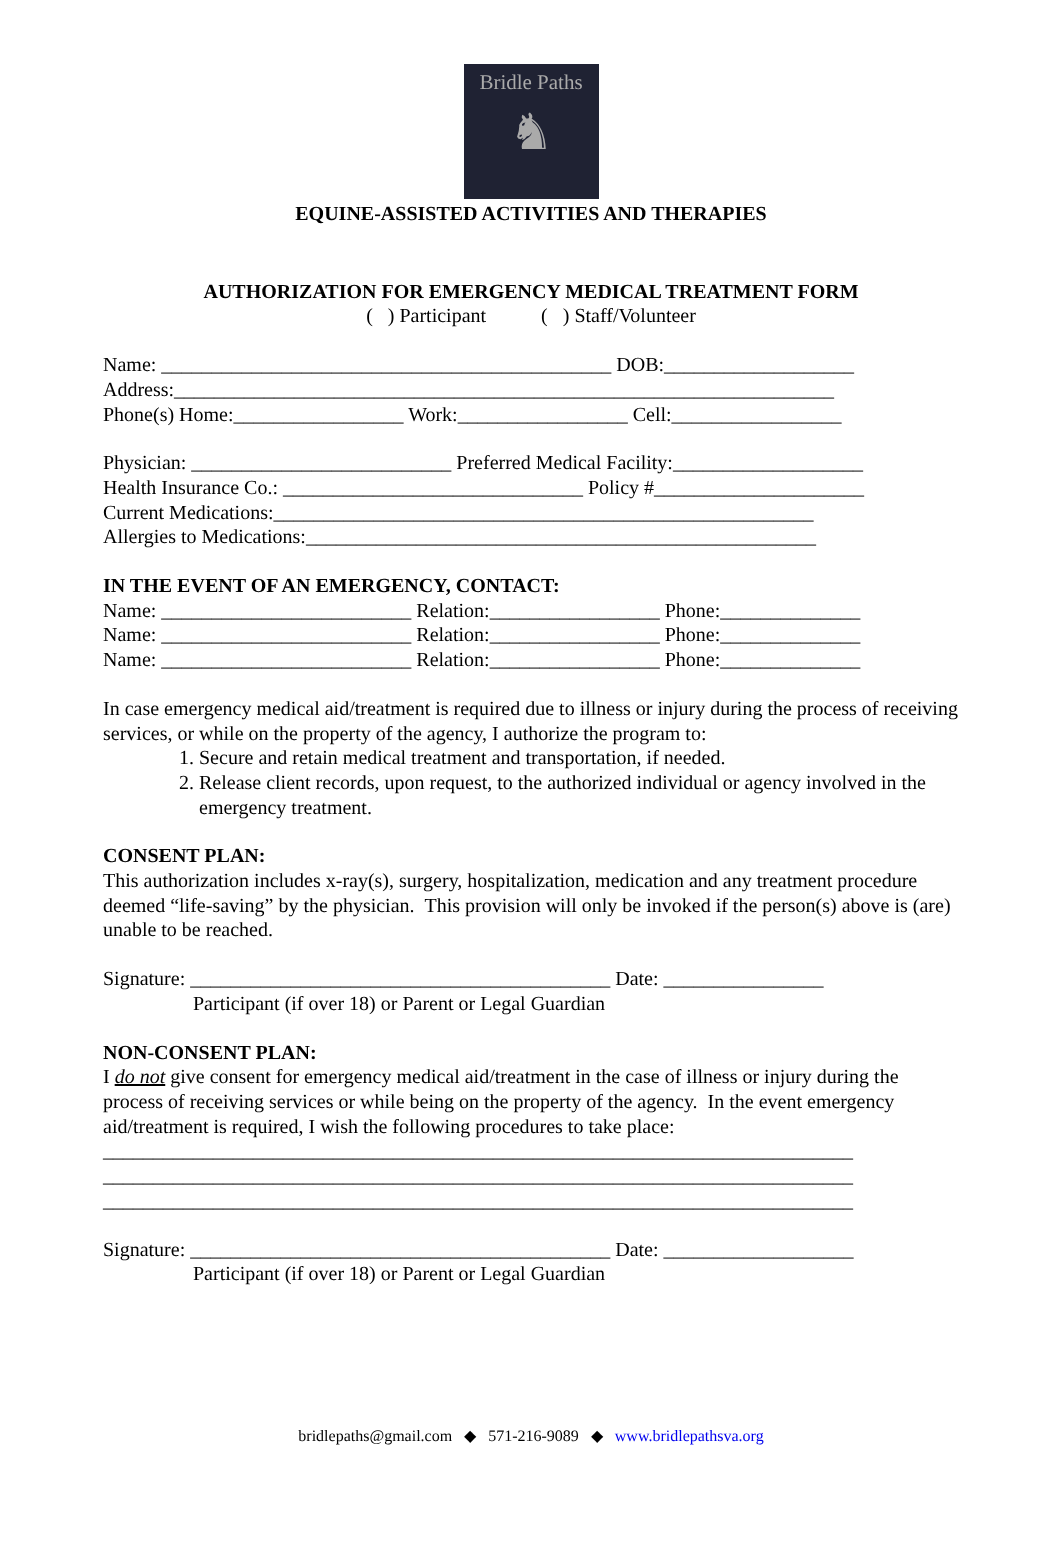Bridle Paths
♞
EQUINE-ASSISTED ACTIVITIES AND THERAPIES
AUTHORIZATION FOR EMERGENCY MEDICAL TREATMENT FORM
( ) Participant ( ) Staff/Volunteer
Name: _____________________________________________ DOB:___________________
Address:__________________________________________________________________
Phone(s) Home:_________________ Work:_________________ Cell:_________________
Physician: __________________________ Preferred Medical Facility:___________________
Health Insurance Co.: ______________________________ Policy #_____________________
Current Medications:______________________________________________________
Allergies to Medications:___________________________________________________
IN THE EVENT OF AN EMERGENCY, CONTACT:
Name: _________________________ Relation:_________________ Phone:______________
Name: _________________________ Relation:_________________ Phone:______________
Name: _________________________ Relation:_________________ Phone:______________
In case emergency medical aid/treatment is required due to illness or injury during the process of receiving services, or while on the property of the agency, I authorize the program to:
1. Secure and retain medical treatment and transportation, if needed.
2. Release client records, upon request, to the authorized individual or agency involved in the emergency treatment.
CONSENT PLAN:
This authorization includes x-ray(s), surgery, hospitalization, medication and any treatment procedure deemed “life-saving” by the physician. This provision will only be invoked if the person(s) above is (are) unable to be reached.
Signature: __________________________________________ Date: ________________
Participant (if over 18) or Parent or Legal Guardian
NON-CONSENT PLAN:
I do not give consent for emergency medical aid/treatment in the case of illness or injury during the process of receiving services or while being on the property of the agency. In the event emergency aid/treatment is required, I wish the following procedures to take place:
___________________________________________________________________________
___________________________________________________________________________
___________________________________________________________________________
Signature: __________________________________________ Date: ___________________
Participant (if over 18) or Parent or Legal Guardian
bridlepaths@gmail.com ◆ 571-216-9089 ◆ www.bridlepathsva.org